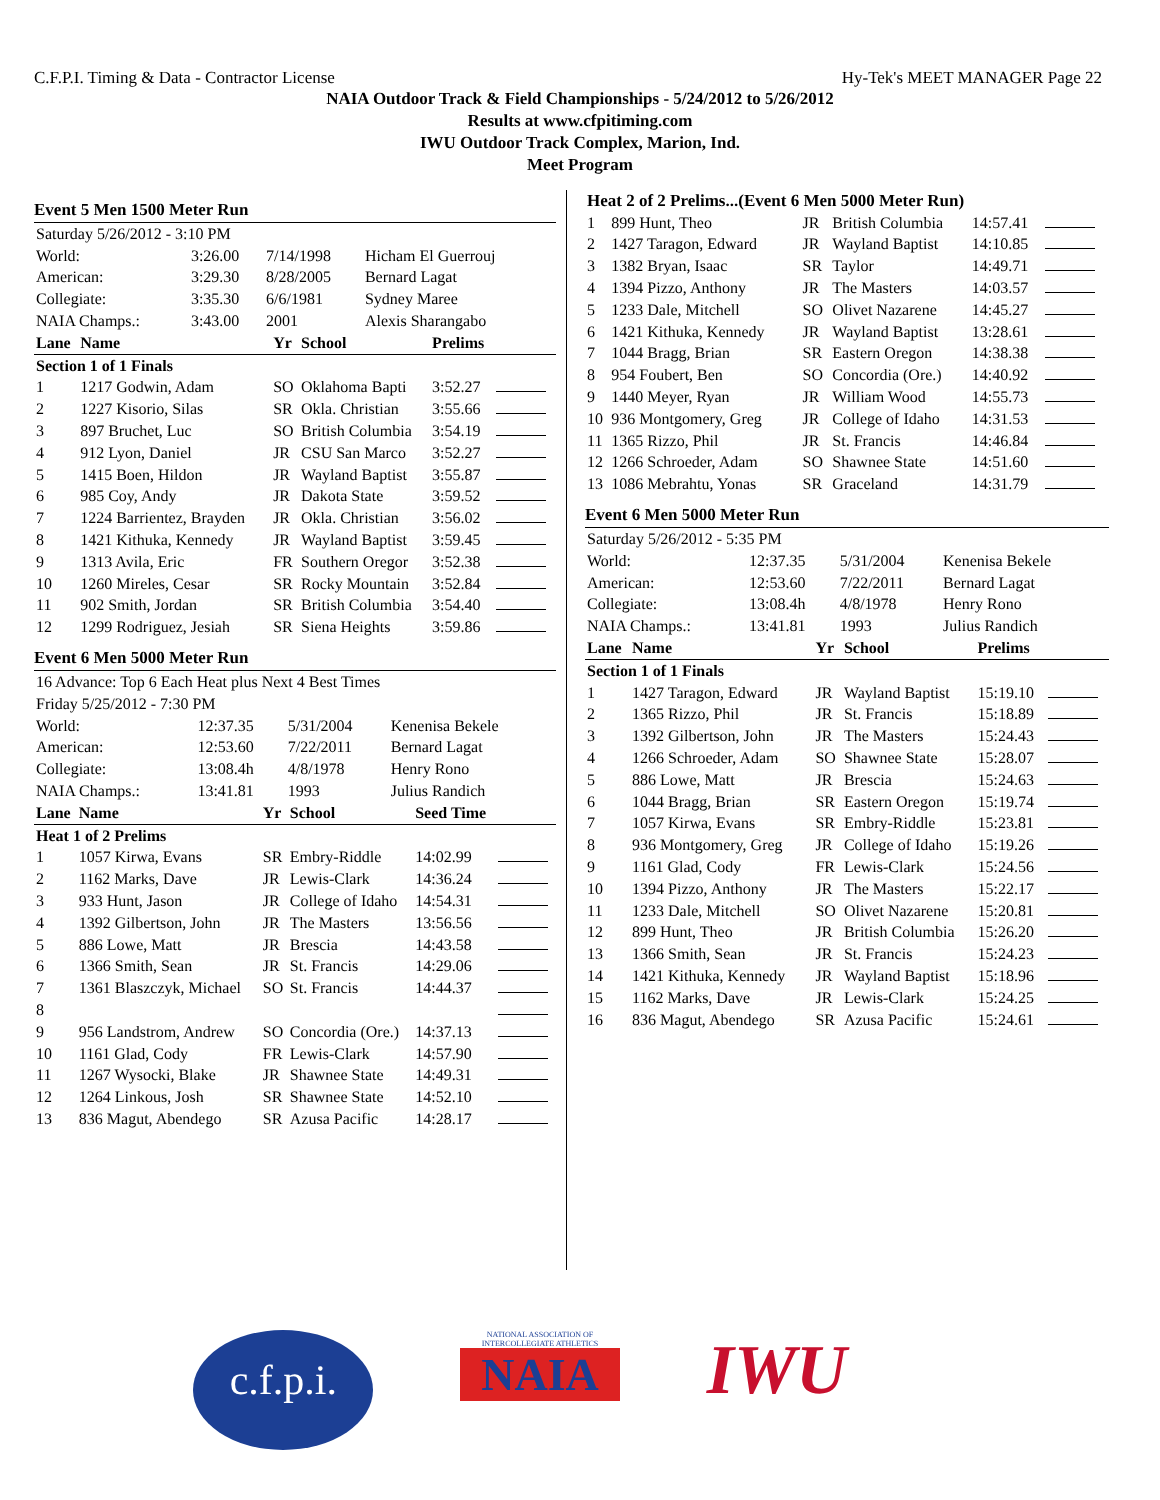C.F.P.I. Timing & Data - Contractor License Hy-Tek's MEET MANAGER Page 22
NAIA Outdoor Track & Field Championships - 5/24/2012 to 5/26/2012
Results at www.cfpitiming.com
IWU Outdoor Track Complex, Marion, Ind.
Meet Program
Event 5 Men 1500 Meter Run
| Saturday 5/26/2012 - 3:10 PM | | | |
| World: | 3:26.00 | 7/14/1998 | Hicham El Guerrouj |
| American: | 3:29.30 | 8/28/2005 | Bernard Lagat |
| Collegiate: | 3:35.30 | 6/6/1981 | Sydney Maree |
| NAIA Champs.: | 3:43.00 | 2001 | Alexis Sharangabo |
| Lane | Name | Yr | School | Prelims | |
| --- | --- | --- | --- | --- | --- |
| Section 1 of 1 Finals | | | | | |
| 1 | 1217 Godwin, Adam | SO | Oklahoma Bapti | 3:52.27 | |
| 2 | 1227 Kisorio, Silas | SR | Okla. Christian | 3:55.66 | |
| 3 | 897 Bruchet, Luc | SO | British Columbia | 3:54.19 | |
| 4 | 912 Lyon, Daniel | JR | CSU San Marco | 3:52.27 | |
| 5 | 1415 Boen, Hildon | JR | Wayland Baptist | 3:55.87 | |
| 6 | 985 Coy, Andy | JR | Dakota State | 3:59.52 | |
| 7 | 1224 Barrientez, Brayden | JR | Okla. Christian | 3:56.02 | |
| 8 | 1421 Kithuka, Kennedy | JR | Wayland Baptist | 3:59.45 | |
| 9 | 1313 Avila, Eric | FR | Southern Oregor | 3:52.38 | |
| 10 | 1260 Mireles, Cesar | SR | Rocky Mountain | 3:52.84 | |
| 11 | 902 Smith, Jordan | SR | British Columbia | 3:54.40 | |
| 12 | 1299 Rodriguez, Jesiah | SR | Siena Heights | 3:59.86 | |
Event 6 Men 5000 Meter Run
| 16 Advance: Top 6 Each Heat plus Next 4 Best Times | | | |
| Friday 5/25/2012 - 7:30 PM | | | |
| World: | 12:37.35 | 5/31/2004 | Kenenisa Bekele |
| American: | 12:53.60 | 7/22/2011 | Bernard Lagat |
| Collegiate: | 13:08.4h | 4/8/1978 | Henry Rono |
| NAIA Champs.: | 13:41.81 | 1993 | Julius Randich |
| Lane | Name | Yr | School | Seed Time | |
| --- | --- | --- | --- | --- | --- |
| Heat 1 of 2 Prelims | | | | | |
| 1 | 1057 Kirwa, Evans | SR | Embry-Riddle | 14:02.99 | |
| 2 | 1162 Marks, Dave | JR | Lewis-Clark | 14:36.24 | |
| 3 | 933 Hunt, Jason | JR | College of Idaho | 14:54.31 | |
| 4 | 1392 Gilbertson, John | JR | The Masters | 13:56.56 | |
| 5 | 886 Lowe, Matt | JR | Brescia | 14:43.58 | |
| 6 | 1366 Smith, Sean | JR | St. Francis | 14:29.06 | |
| 7 | 1361 Blaszczyk, Michael | SO | St. Francis | 14:44.37 | |
| 8 | | | | | |
| 9 | 956 Landstrom, Andrew | SO | Concordia (Ore.) | 14:37.13 | |
| 10 | 1161 Glad, Cody | FR | Lewis-Clark | 14:57.90 | |
| 11 | 1267 Wysocki, Blake | JR | Shawnee State | 14:49.31 | |
| 12 | 1264 Linkous, Josh | SR | Shawnee State | 14:52.10 | |
| 13 | 836 Magut, Abendego | SR | Azusa Pacific | 14:28.17 | |
| Heat 2 of 2 Prelims...(Event 6 Men 5000 Meter Run) | | | | | |
| 1 | 899 Hunt, Theo | JR | British Columbia | 14:57.41 | |
| 2 | 1427 Taragon, Edward | JR | Wayland Baptist | 14:10.85 | |
| 3 | 1382 Bryan, Isaac | SR | Taylor | 14:49.71 | |
| 4 | 1394 Pizzo, Anthony | JR | The Masters | 14:03.57 | |
| 5 | 1233 Dale, Mitchell | SO | Olivet Nazarene | 14:45.27 | |
| 6 | 1421 Kithuka, Kennedy | JR | Wayland Baptist | 13:28.61 | |
| 7 | 1044 Bragg, Brian | SR | Eastern Oregon | 14:38.38 | |
| 8 | 954 Foubert, Ben | SO | Concordia (Ore.) | 14:40.92 | |
| 9 | 1440 Meyer, Ryan | JR | William Wood | 14:55.73 | |
| 10 | 936 Montgomery, Greg | JR | College of Idaho | 14:31.53 | |
| 11 | 1365 Rizzo, Phil | JR | St. Francis | 14:46.84 | |
| 12 | 1266 Schroeder, Adam | SO | Shawnee State | 14:51.60 | |
| 13 | 1086 Mebrahtu, Yonas | SR | Graceland | 14:31.79 | |
Event 6 Men 5000 Meter Run
| Saturday 5/26/2012 - 5:35 PM | | | |
| World: | 12:37.35 | 5/31/2004 | Kenenisa Bekele |
| American: | 12:53.60 | 7/22/2011 | Bernard Lagat |
| Collegiate: | 13:08.4h | 4/8/1978 | Henry Rono |
| NAIA Champs.: | 13:41.81 | 1993 | Julius Randich |
| Lane | Name | Yr | School | Prelims | |
| --- | --- | --- | --- | --- | --- |
| Section 1 of 1 Finals | | | | | |
| 1 | 1427 Taragon, Edward | JR | Wayland Baptist | 15:19.10 | |
| 2 | 1365 Rizzo, Phil | JR | St. Francis | 15:18.89 | |
| 3 | 1392 Gilbertson, John | JR | The Masters | 15:24.43 | |
| 4 | 1266 Schroeder, Adam | SO | Shawnee State | 15:28.07 | |
| 5 | 886 Lowe, Matt | JR | Brescia | 15:24.63 | |
| 6 | 1044 Bragg, Brian | SR | Eastern Oregon | 15:19.74 | |
| 7 | 1057 Kirwa, Evans | SR | Embry-Riddle | 15:23.81 | |
| 8 | 936 Montgomery, Greg | JR | College of Idaho | 15:19.26 | |
| 9 | 1161 Glad, Cody | FR | Lewis-Clark | 15:24.56 | |
| 10 | 1394 Pizzo, Anthony | JR | The Masters | 15:22.17 | |
| 11 | 1233 Dale, Mitchell | SO | Olivet Nazarene | 15:20.81 | |
| 12 | 899 Hunt, Theo | JR | British Columbia | 15:26.20 | |
| 13 | 1366 Smith, Sean | JR | St. Francis | 15:24.23 | |
| 14 | 1421 Kithuka, Kennedy | JR | Wayland Baptist | 15:18.96 | |
| 15 | 1162 Marks, Dave | JR | Lewis-Clark | 15:24.25 | |
| 16 | 836 Magut, Abendego | SR | Azusa Pacific | 15:24.61 | |
c.f.p.i.
NATIONAL ASSOCIATION OF INTERCOLLEGIATE ATHLETICS
NAIA
IWU